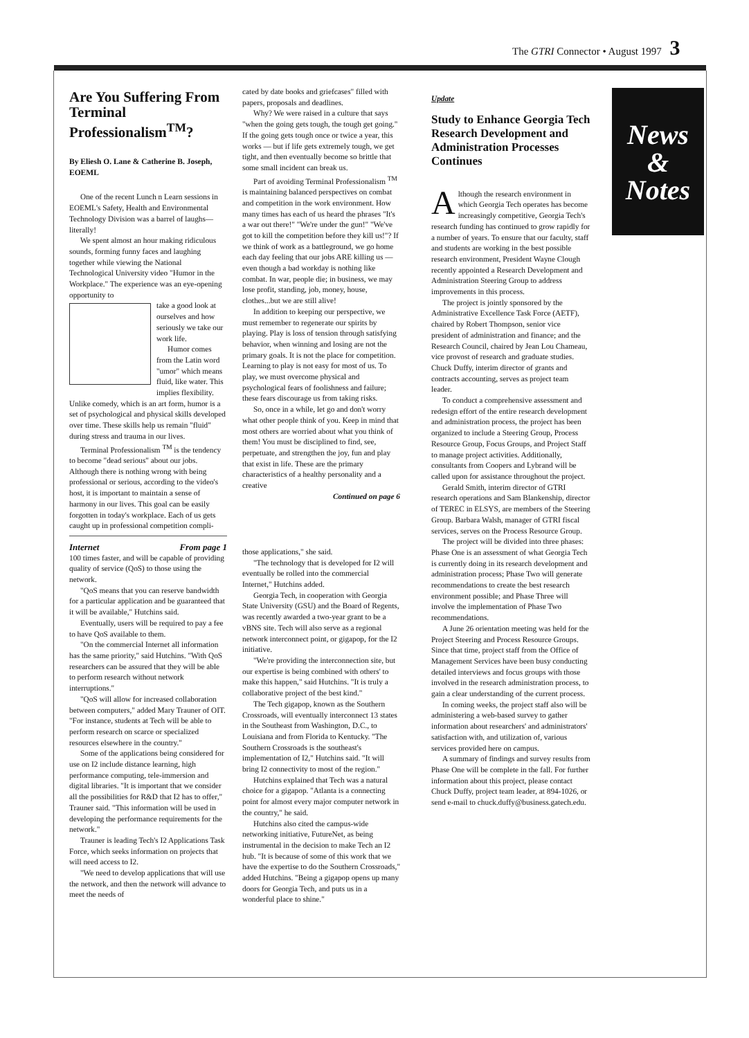The GTRI Connector • August 1997 3
Are You Suffering From Terminal Professionalism<sup>TM</sup>?
By Eliesh O. Lane & Catherine B. Joseph, EOEML
One of the recent Lunch n Learn sessions in EOEML's Safety, Health and Environmental Technology Division was a barrel of laughs—literally!
We spent almost an hour making ridiculous sounds, forming funny faces and laughing together while viewing the National Technological University video "Humor in the Workplace." The experience was an eye-opening opportunity to
take a good look at ourselves and how seriously we take our work life.
Humor comes from the Latin word "umor" which means fluid, like water. This implies flexibility. Unlike comedy, which is an art form, humor is a set of psychological and physical skills developed over time. These skills help us remain "fluid" during stress and trauma in our lives.
Terminal Professionalism <sup>TM</sup> is the tendency to become "dead serious" about our jobs. Although there is nothing wrong with being professional or serious, according to the video's host, it is important to maintain a sense of harmony in our lives. This goal can be easily forgotten in today's workplace. Each of us gets caught up in professional competition compli-
cated by date books and griefcases" filled with papers, proposals and deadlines.
Why? We were raised in a culture that says "when the going gets tough, the tough get going." If the going gets tough once or twice a year, this works — but if life gets extremely tough, we get tight, and then eventually become so brittle that some small incident can break us.
Part of avoiding Terminal Professionalism <sup>TM</sup> is maintaining balanced perspectives on combat and competition in the work environment. How many times has each of us heard the phrases "It's a war out there!" "We're under the gun!" "We've got to kill the competition before they kill us!"? If we think of work as a battleground, we go home each day feeling that our jobs ARE killing us — even though a bad workday is nothing like combat. In war, people die; in business, we may lose profit, standing, job, money, house, clothes...but we are still alive!
In addition to keeping our perspective, we must remember to regenerate our spirits by playing. Play is loss of tension through satisfying behavior, when winning and losing are not the primary goals. It is not the place for competition. Learning to play is not easy for most of us. To play, we must overcome physical and psychological fears of foolishness and failure; these fears discourage us from taking risks.
So, once in a while, let go and don't worry what other people think of you. Keep in mind that most others are worried about what you think of them! You must be disciplined to find, see, perpetuate, and strengthen the joy, fun and play that exist in life. These are the primary characteristics of a healthy personality and a creative
Continued on page 6
Internet From page 1
100 times faster, and will be capable of providing quality of service (QoS) to those using the network.
"QoS means that you can reserve bandwidth for a particular application and be guaranteed that it will be available," Hutchins said.
Eventually, users will be required to pay a fee to have QoS available to them.
"On the commercial Internet all information has the same priority," said Hutchins. "With QoS researchers can be assured that they will be able to perform research without network interruptions."
"QoS will allow for increased collaboration between computers," added Mary Trauner of OIT. "For instance, students at Tech will be able to perform research on scarce or specialized resources elsewhere in the country."
Some of the applications being considered for use on I2 include distance learning, high performance computing, tele-immersion and digital libraries. "It is important that we consider all the possibilities for R&D that I2 has to offer," Trauner said. "This information will be used in developing the performance requirements for the network."
Trauner is leading Tech's I2 Applications Task Force, which seeks information on projects that will need access to I2.
"We need to develop applications that will use the network, and then the network will advance to meet the needs of
those applications," she said.
"The technology that is developed for I2 will eventually be rolled into the commercial Internet," Hutchins added.
Georgia Tech, in cooperation with Georgia State University (GSU) and the Board of Regents, was recently awarded a two-year grant to be a vBNS site. Tech will also serve as a regional network interconnect point, or gigapop, for the I2 initiative.
"We're providing the interconnection site, but our expertise is being combined with others' to make this happen," said Hutchins. "It is truly a collaborative project of the best kind."
The Tech gigapop, known as the Southern Crossroads, will eventually interconnect 13 states in the Southeast from Washington, D.C., to Louisiana and from Florida to Kentucky. "The Southern Crossroads is the southeast's implementation of I2," Hutchins said. "It will bring I2 connectivity to most of the region."
Hutchins explained that Tech was a natural choice for a gigapop. "Atlanta is a connecting point for almost every major computer network in the country," he said.
Hutchins also cited the campus-wide networking initiative, FutureNet, as being instrumental in the decision to make Tech an I2 hub. "It is because of some of this work that we have the expertise to do the Southern Crossroads," added Hutchins. "Being a gigapop opens up many doors for Georgia Tech, and puts us in a wonderful place to shine."
Update
Study to Enhance Georgia Tech Research Development and Administration Processes Continues
Although the research environment in which Georgia Tech operates has become increasingly competitive, Georgia Tech's research funding has continued to grow rapidly for a number of years. To ensure that our faculty, staff and students are working in the best possible research environment, President Wayne Clough recently appointed a Research Development and Administration Steering Group to address improvements in this process.
The project is jointly sponsored by the Administrative Excellence Task Force (AETF), chaired by Robert Thompson, senior vice president of administration and finance; and the Research Council, chaired by Jean Lou Chameau, vice provost of research and graduate studies. Chuck Duffy, interim director of grants and contracts accounting, serves as project team leader.
To conduct a comprehensive assessment and redesign effort of the entire research development and administration process, the project has been organized to include a Steering Group, Process Resource Group, Focus Groups, and Project Staff to manage project activities. Additionally, consultants from Coopers and Lybrand will be called upon for assistance throughout the project.
Gerald Smith, interim director of GTRI research operations and Sam Blankenship, director of TEREC in ELSYS, are members of the Steering Group. Barbara Walsh, manager of GTRI fiscal services, serves on the Process Resource Group.
The project will be divided into three phases: Phase One is an assessment of what Georgia Tech is currently doing in its research development and administration process; Phase Two will generate recommendations to create the best research environment possible; and Phase Three will involve the implementation of Phase Two recommendations.
A June 26 orientation meeting was held for the Project Steering and Process Resource Groups. Since that time, project staff from the Office of Management Services have been busy conducting detailed interviews and focus groups with those involved in the research administration process, to gain a clear understanding of the current process.
In coming weeks, the project staff also will be administering a web-based survey to gather information about researchers' and administrators' satisfaction with, and utilization of, various services provided here on campus.
A summary of findings and survey results from Phase One will be complete in the fall. For further information about this project, please contact Chuck Duffy, project team leader, at 894-1026, or send e-mail to chuck.duffy@business.gatech.edu.
News
&
Notes